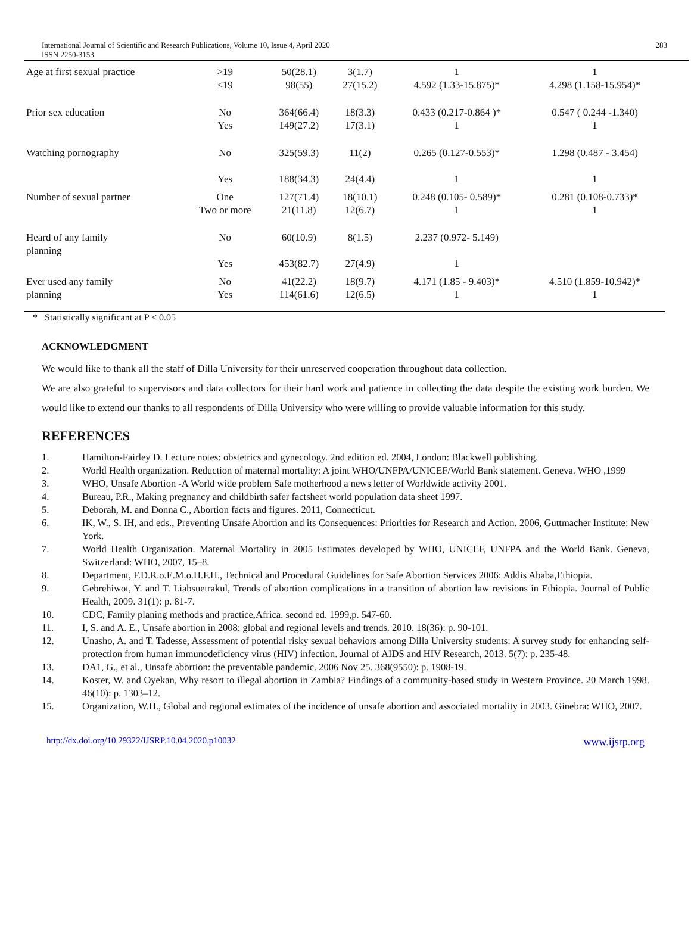International Journal of Scientific and Research Publications, Volume 10, Issue 4, April 2020
ISSN 2250-3153 283
| Age at first sexual practice | >19 ≤19 | 50(28.1) 98(55) | 3(1.7) 27(15.2) | 1 4.592 (1.33-15.875)* | 1 4.298 (1.158-15.954)* |
| Prior sex education | No Yes | 364(66.4) 149(27.2) | 18(3.3) 17(3.1) | 0.433 (0.217-0.864 )* 1 | 0.547 ( 0.244 -1.340) 1 |
| Watching pornography | No Yes | 325(59.3) 188(34.3) | 11(2) 24(4.4) | 0.265 (0.127-0.553)* 1 | 1.298 (0.487 - 3.454) 1 |
| Number of sexual partner | One Two or more | 127(71.4) 21(11.8) | 18(10.1) 12(6.7) | 0.248 (0.105- 0.589)* 1 | 0.281 (0.108-0.733)* 1 |
| Heard of any family planning | No Yes | 60(10.9) 453(82.7) | 8(1.5) 27(4.9) | 2.237 (0.972- 5.149) 1 | |
| Ever used any family planning | No Yes | 41(22.2) 114(61.6) | 18(9.7) 12(6.5) | 4.171 (1.85 - 9.403)* 1 | 4.510 (1.859-10.942)* 1 |
* Statistically significant at P < 0.05
ACKNOWLEDGMENT
We would like to thank all the staff of Dilla University for their unreserved cooperation throughout data collection.
We are also grateful to supervisors and data collectors for their hard work and patience in collecting the data despite the existing work burden. We would like to extend our thanks to all respondents of Dilla University who were willing to provide valuable information for this study.
REFERENCES
1. Hamilton-Fairley D. Lecture notes: obstetrics and gynecology. 2nd edition ed. 2004, London: Blackwell publishing.
2. World Health organization. Reduction of maternal mortality: A joint WHO/UNFPA/UNICEF/World Bank statement. Geneva. WHO ,1999
3. WHO, Unsafe Abortion -A World wide problem Safe motherhood a news letter of Worldwide activity 2001.
4. Bureau, P.R., Making pregnancy and childbirth safer factsheet world population data sheet 1997.
5. Deborah, M. and Donna C., Abortion facts and figures. 2011, Connecticut.
6. IK, W., S. IH, and eds., Preventing Unsafe Abortion and its Consequences: Priorities for Research and Action. 2006, Guttmacher Institute: New York.
7. World Health Organization. Maternal Mortality in 2005 Estimates developed by WHO, UNICEF, UNFPA and the World Bank. Geneva, Switzerland: WHO, 2007, 15–8.
8. Department, F.D.R.o.E.M.o.H.F.H., Technical and Procedural Guidelines for Safe Abortion Services 2006: Addis Ababa,Ethiopia.
9. Gebrehiwot, Y. and T. Liabsuetrakul, Trends of abortion complications in a transition of abortion law revisions in Ethiopia. Journal of Public Health, 2009. 31(1): p. 81-7.
10. CDC, Family planing methods and practice,Africa. second ed. 1999,p. 547-60.
11. I, S. and A. E., Unsafe abortion in 2008: global and regional levels and trends. 2010. 18(36): p. 90-101.
12. Unasho, A. and T. Tadesse, Assessment of potential risky sexual behaviors among Dilla University students: A survey study for enhancing self-protection from human immunodeficiency virus (HIV) infection. Journal of AIDS and HIV Research, 2013. 5(7): p. 235-48.
13. DA1, G., et al., Unsafe abortion: the preventable pandemic. 2006 Nov 25. 368(9550): p. 1908-19.
14. Koster, W. and Oyekan, Why resort to illegal abortion in Zambia? Findings of a community-based study in Western Province. 20 March 1998. 46(10): p. 1303–12.
15. Organization, W.H., Global and regional estimates of the incidence of unsafe abortion and associated mortality in 2003. Ginebra: WHO, 2007.
http://dx.doi.org/10.29322/IJSRP.10.04.2020.p10032 www.ijsrp.org